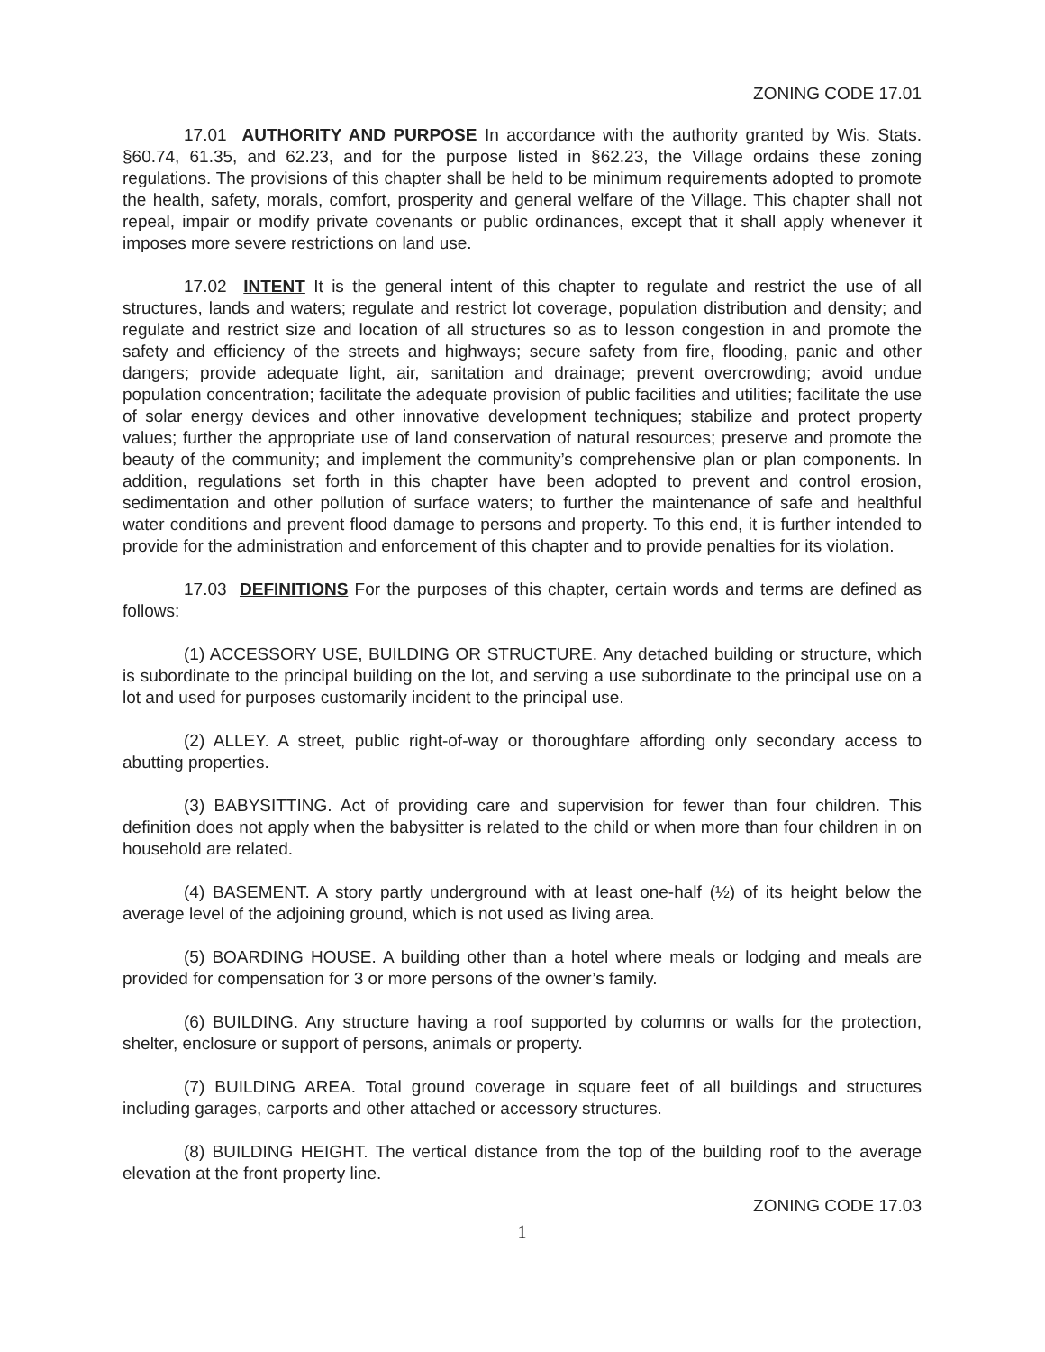ZONING CODE 17.01
17.01 AUTHORITY AND PURPOSE In accordance with the authority granted by Wis. Stats. §60.74, 61.35, and 62.23, and for the purpose listed in §62.23, the Village ordains these zoning regulations. The provisions of this chapter shall be held to be minimum requirements adopted to promote the health, safety, morals, comfort, prosperity and general welfare of the Village. This chapter shall not repeal, impair or modify private covenants or public ordinances, except that it shall apply whenever it imposes more severe restrictions on land use.
17.02 INTENT It is the general intent of this chapter to regulate and restrict the use of all structures, lands and waters; regulate and restrict lot coverage, population distribution and density; and regulate and restrict size and location of all structures so as to lesson congestion in and promote the safety and efficiency of the streets and highways; secure safety from fire, flooding, panic and other dangers; provide adequate light, air, sanitation and drainage; prevent overcrowding; avoid undue population concentration; facilitate the adequate provision of public facilities and utilities; facilitate the use of solar energy devices and other innovative development techniques; stabilize and protect property values; further the appropriate use of land conservation of natural resources; preserve and promote the beauty of the community; and implement the community’s comprehensive plan or plan components. In addition, regulations set forth in this chapter have been adopted to prevent and control erosion, sedimentation and other pollution of surface waters; to further the maintenance of safe and healthful water conditions and prevent flood damage to persons and property. To this end, it is further intended to provide for the administration and enforcement of this chapter and to provide penalties for its violation.
17.03 DEFINITIONS For the purposes of this chapter, certain words and terms are defined as follows:
(1) ACCESSORY USE, BUILDING OR STRUCTURE. Any detached building or structure, which is subordinate to the principal building on the lot, and serving a use subordinate to the principal use on a lot and used for purposes customarily incident to the principal use.
(2) ALLEY. A street, public right-of-way or thoroughfare affording only secondary access to abutting properties.
(3) BABYSITTING. Act of providing care and supervision for fewer than four children. This definition does not apply when the babysitter is related to the child or when more than four children in on household are related.
(4) BASEMENT. A story partly underground with at least one-half (½) of its height below the average level of the adjoining ground, which is not used as living area.
(5) BOARDING HOUSE. A building other than a hotel where meals or lodging and meals are provided for compensation for 3 or more persons of the owner’s family.
(6) BUILDING. Any structure having a roof supported by columns or walls for the protection, shelter, enclosure or support of persons, animals or property.
(7) BUILDING AREA. Total ground coverage in square feet of all buildings and structures including garages, carports and other attached or accessory structures.
(8) BUILDING HEIGHT. The vertical distance from the top of the building roof to the average elevation at the front property line.
ZONING CODE 17.03
1